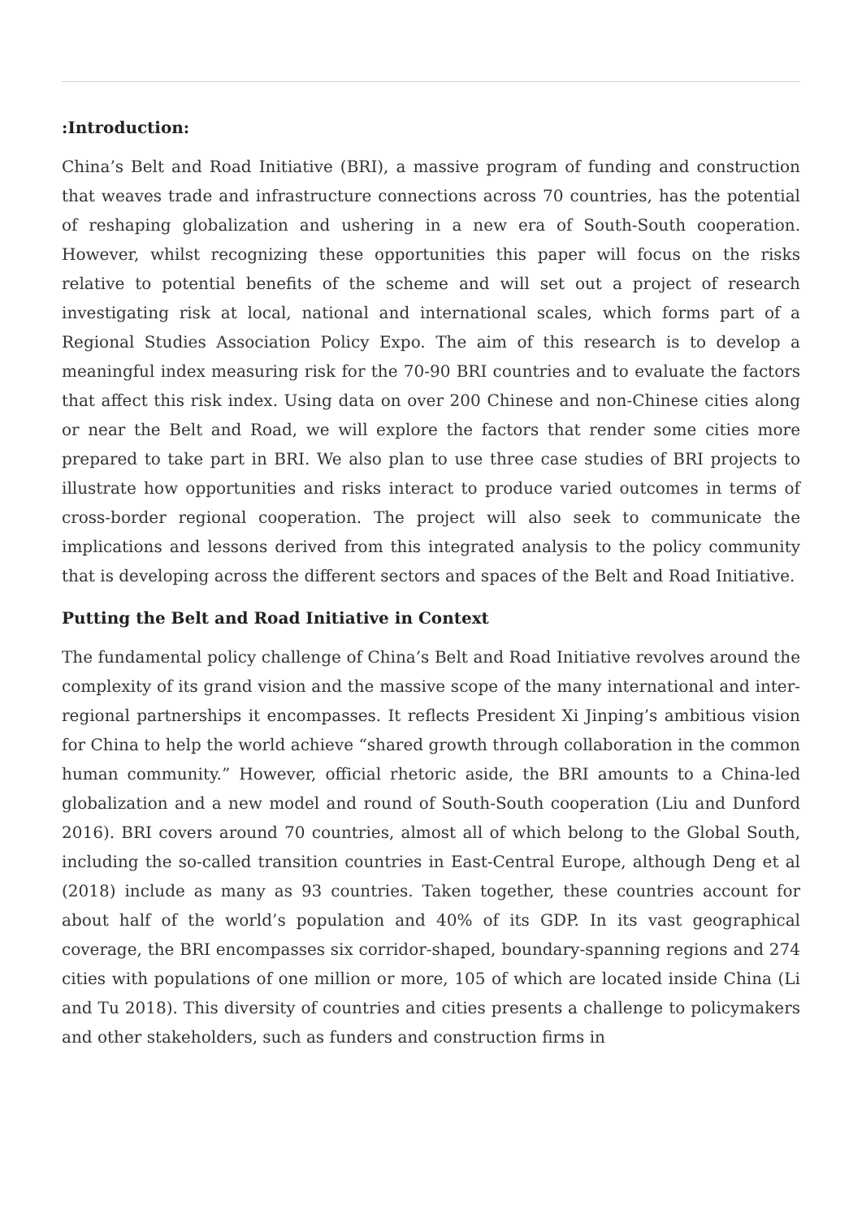:Introduction:
China’s Belt and Road Initiative (BRI), a massive program of funding and construction that weaves trade and infrastructure connections across 70 countries, has the potential of reshaping globalization and ushering in a new era of South-South cooperation. However, whilst recognizing these opportunities this paper will focus on the risks relative to potential benefits of the scheme and will set out a project of research investigating risk at local, national and international scales, which forms part of a Regional Studies Association Policy Expo. The aim of this research is to develop a meaningful index measuring risk for the 70-90 BRI countries and to evaluate the factors that affect this risk index. Using data on over 200 Chinese and non-Chinese cities along or near the Belt and Road, we will explore the factors that render some cities more prepared to take part in BRI. We also plan to use three case studies of BRI projects to illustrate how opportunities and risks interact to produce varied outcomes in terms of cross-border regional cooperation. The project will also seek to communicate the implications and lessons derived from this integrated analysis to the policy community that is developing across the different sectors and spaces of the Belt and Road Initiative.
Putting the Belt and Road Initiative in Context
The fundamental policy challenge of China’s Belt and Road Initiative revolves around the complexity of its grand vision and the massive scope of the many international and inter-regional partnerships it encompasses. It reflects President Xi Jinping’s ambitious vision for China to help the world achieve “shared growth through collaboration in the common human community.” However, official rhetoric aside, the BRI amounts to a China-led globalization and a new model and round of South-South cooperation (Liu and Dunford 2016). BRI covers around 70 countries, almost all of which belong to the Global South, including the so-called transition countries in East-Central Europe, although Deng et al (2018) include as many as 93 countries. Taken together, these countries account for about half of the world’s population and 40% of its GDP. In its vast geographical coverage, the BRI encompasses six corridor-shaped, boundary-spanning regions and 274 cities with populations of one million or more, 105 of which are located inside China (Li and Tu 2018). This diversity of countries and cities presents a challenge to policymakers and other stakeholders, such as funders and construction firms in